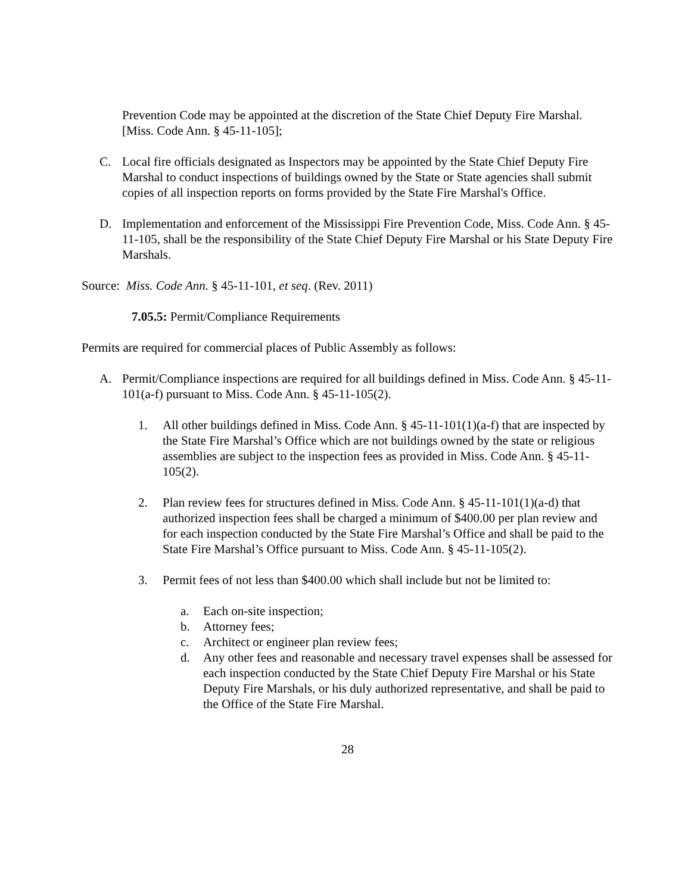Prevention Code may be appointed at the discretion of the State Chief Deputy Fire Marshal. [Miss. Code Ann. § 45-11-105];
C. Local fire officials designated as Inspectors may be appointed by the State Chief Deputy Fire Marshal to conduct inspections of buildings owned by the State or State agencies shall submit copies of all inspection reports on forms provided by the State Fire Marshal's Office.
D. Implementation and enforcement of the Mississippi Fire Prevention Code, Miss. Code Ann. § 45-11-105, shall be the responsibility of the State Chief Deputy Fire Marshal or his State Deputy Fire Marshals.
Source: Miss. Code Ann. § 45-11-101, et seq. (Rev. 2011)
7.05.5: Permit/Compliance Requirements
Permits are required for commercial places of Public Assembly as follows:
A. Permit/Compliance inspections are required for all buildings defined in Miss. Code Ann. § 45-11-101(a-f) pursuant to Miss. Code Ann. § 45-11-105(2).
1. All other buildings defined in Miss. Code Ann. § 45-11-101(1)(a-f) that are inspected by the State Fire Marshal’s Office which are not buildings owned by the state or religious assemblies are subject to the inspection fees as provided in Miss. Code Ann. § 45-11-105(2).
2. Plan review fees for structures defined in Miss. Code Ann. § 45-11-101(1)(a-d) that authorized inspection fees shall be charged a minimum of $400.00 per plan review and for each inspection conducted by the State Fire Marshal’s Office and shall be paid to the State Fire Marshal’s Office pursuant to Miss. Code Ann. § 45-11-105(2).
3. Permit fees of not less than $400.00 which shall include but not be limited to:
a. Each on-site inspection;
b. Attorney fees;
c. Architect or engineer plan review fees;
d. Any other fees and reasonable and necessary travel expenses shall be assessed for each inspection conducted by the State Chief Deputy Fire Marshal or his State Deputy Fire Marshals, or his duly authorized representative, and shall be paid to the Office of the State Fire Marshal.
28